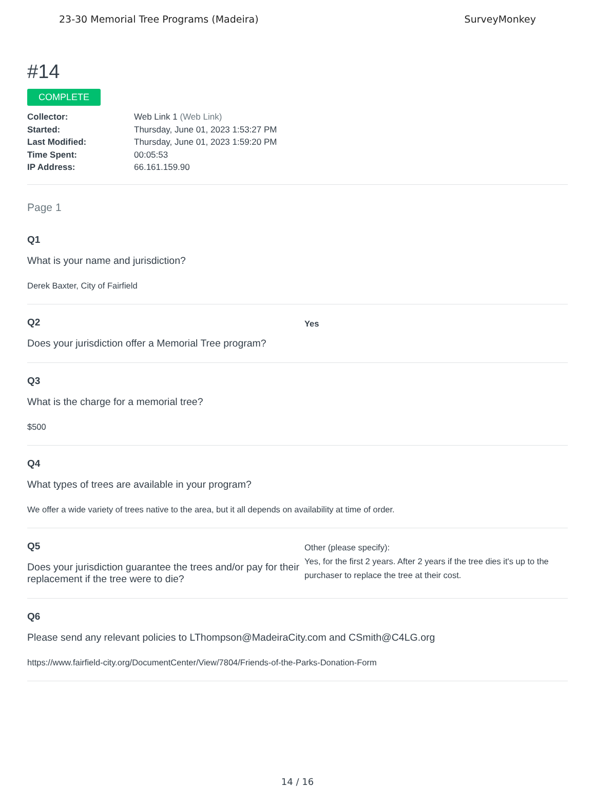23-30 Memorial Tree Programs (Madeira) SurveyMonkey
#14
COMPLETE
Collector: Web Link 1 (Web Link)
Started: Thursday, June 01, 2023 1:53:27 PM
Last Modified: Thursday, June 01, 2023 1:59:20 PM
Time Spent: 00:05:53
IP Address: 66.161.159.90
Page 1
Q1
What is your name and jurisdiction?
Derek Baxter, City of Fairfield
Q2
Does your jurisdiction offer a Memorial Tree program?
Yes
Q3
What is the charge for a memorial tree?
$500
Q4
What types of trees are available in your program?
We offer a wide variety of trees native to the area, but it all depends on availability at time of order.
Q5
Does your jurisdiction guarantee the trees and/or pay for their replacement if the tree were to die?
Other (please specify):
Yes, for the first 2 years. After 2 years if the tree dies it's up to the purchaser to replace the tree at their cost.
Q6
Please send any relevant policies to LThompson@MadeiraCity.com and CSmith@C4LG.org
https://www.fairfield-city.org/DocumentCenter/View/7804/Friends-of-the-Parks-Donation-Form
14 / 16